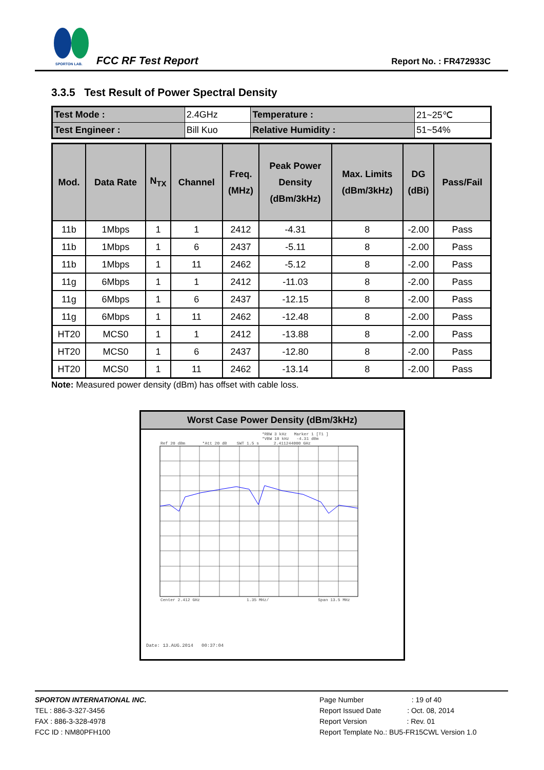SPORTON LAB. FCC RF Test Report Report No. : FR472933C
3.3.5 Test Result of Power Spectral Density
| Test Mode : | 2.4GHz | Temperature : | 21~25℃ |
| Test Engineer : | Bill Kuo | Relative Humidity : | 51~54% |
| Mod. | Data Rate | N<sub>TX</sub> | Channel | Freq. (MHz) | Peak Power Density (dBm/3kHz) | Max. Limits (dBm/3kHz) | DG (dBi) | Pass/Fail |
| --- | --- | --- | --- | --- | --- | --- | --- | --- |
| 11b | 1Mbps | 1 | 1 | 2412 | -4.31 | 8 | -2.00 | Pass |
| 11b | 1Mbps | 1 | 6 | 2437 | -5.11 | 8 | -2.00 | Pass |
| 11b | 1Mbps | 1 | 11 | 2462 | -5.12 | 8 | -2.00 | Pass |
| 11g | 6Mbps | 1 | 1 | 2412 | -11.03 | 8 | -2.00 | Pass |
| 11g | 6Mbps | 1 | 6 | 2437 | -12.15 | 8 | -2.00 | Pass |
| 11g | 6Mbps | 1 | 11 | 2462 | -12.48 | 8 | -2.00 | Pass |
| HT20 | MCS0 | 1 | 1 | 2412 | -13.88 | 8 | -2.00 | Pass |
| HT20 | MCS0 | 1 | 6 | 2437 | -12.80 | 8 | -2.00 | Pass |
| HT20 | MCS0 | 1 | 11 | 2462 | -13.14 | 8 | -2.00 | Pass |
Note: Measured power density (dBm) has offset with cable loss.
Worst Case Power Density (dBm/3kHz)
*RBW 3 kHz Marker 1 [T1 ]
*VBW 10 kHz -4.31 dBm
Ref 20 dBm *Att 20 dB SWT 1.5 s 2.411244000 GHz
Center 2.412 GHz 1.35 MHz/ Span 13.5 MHz
Date: 13.AUG.2014 00:37:04
SPORTON INTERNATIONAL INC.
TEL : 886-3-327-3456
FAX : 886-3-328-4978
FCC ID : NM80PFH100
Page Number : 19 of 40
Report Issued Date : Oct. 08, 2014
Report Version : Rev. 01
Report Template No.: BU5-FR15CWL Version 1.0